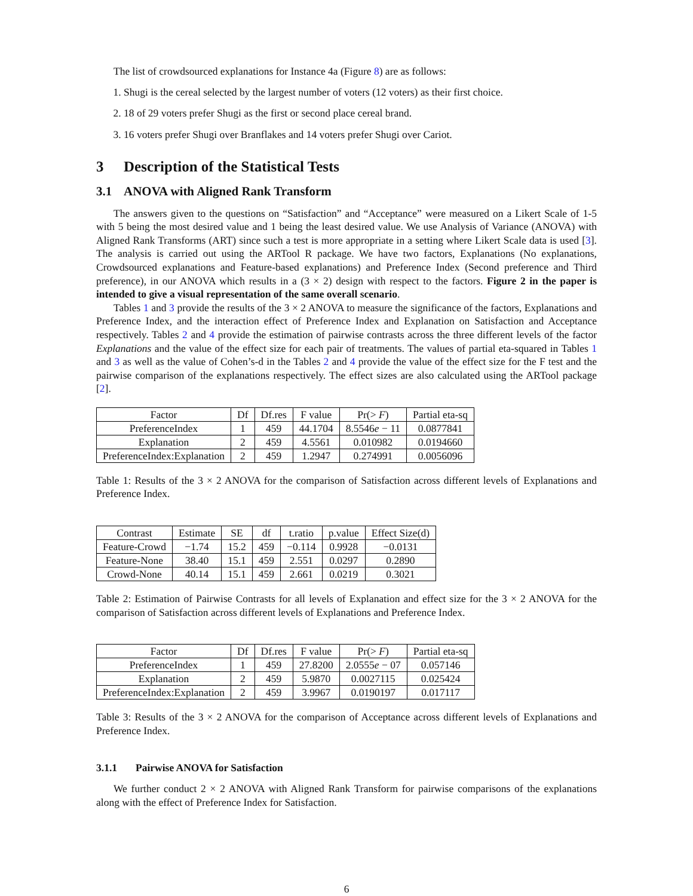The list of crowdsourced explanations for Instance 4a (Figure 8) are as follows:
1. Shugi is the cereal selected by the largest number of voters (12 voters) as their first choice.
2. 18 of 29 voters prefer Shugi as the first or second place cereal brand.
3. 16 voters prefer Shugi over Branflakes and 14 voters prefer Shugi over Cariot.
3 Description of the Statistical Tests
3.1 ANOVA with Aligned Rank Transform
The answers given to the questions on “Satisfaction” and “Acceptance” were measured on a Likert Scale of 1-5 with 5 being the most desired value and 1 being the least desired value. We use Analysis of Variance (ANOVA) with Aligned Rank Transforms (ART) since such a test is more appropriate in a setting where Likert Scale data is used [3]. The analysis is carried out using the ARTool R package. We have two factors, Explanations (No explanations, Crowdsourced explanations and Feature-based explanations) and Preference Index (Second preference and Third preference), in our ANOVA which results in a (3 × 2) design with respect to the factors. Figure 2 in the paper is intended to give a visual representation of the same overall scenario.
Tables 1 and 3 provide the results of the 3 × 2 ANOVA to measure the significance of the factors, Explanations and Preference Index, and the interaction effect of Preference Index and Explanation on Satisfaction and Acceptance respectively. Tables 2 and 4 provide the estimation of pairwise contrasts across the three different levels of the factor Explanations and the value of the effect size for each pair of treatments. The values of partial eta-squared in Tables 1 and 3 as well as the value of Cohen’s-d in the Tables 2 and 4 provide the value of the effect size for the F test and the pairwise comparison of the explanations respectively. The effect sizes are also calculated using the ARTool package [2].
| Factor | Df | Df.res | F value | Pr(> F ) | Partial eta-sq |
| --- | --- | --- | --- | --- | --- |
| PreferenceIndex | 1 | 459 | 44.1704 | 8.5546 e − 11 | 0.0877841 |
| Explanation | 2 | 459 | 4.5561 | 0.010982 | 0.0194660 |
| PreferenceIndex:Explanation | 2 | 459 | 1.2947 | 0.274991 | 0.0056096 |
Table 1: Results of the 3 × 2 ANOVA for the comparison of Satisfaction across different levels of Explanations and Preference Index.
| Contrast | Estimate | SE | df | t.ratio | p.value | Effect Size(d) |
| --- | --- | --- | --- | --- | --- | --- |
| Feature-Crowd | −1.74 | 15.2 | 459 | −0.114 | 0.9928 | −0.0131 |
| Feature-None | 38.40 | 15.1 | 459 | 2.551 | 0.0297 | 0.2890 |
| Crowd-None | 40.14 | 15.1 | 459 | 2.661 | 0.0219 | 0.3021 |
Table 2: Estimation of Pairwise Contrasts for all levels of Explanation and effect size for the 3 × 2 ANOVA for the comparison of Satisfaction across different levels of Explanations and Preference Index.
| Factor | Df | Df.res | F value | Pr(> F ) | Partial eta-sq |
| --- | --- | --- | --- | --- | --- |
| PreferenceIndex | 1 | 459 | 27.8200 | 2.0555 e − 07 | 0.057146 |
| Explanation | 2 | 459 | 5.9870 | 0.0027115 | 0.025424 |
| PreferenceIndex:Explanation | 2 | 459 | 3.9967 | 0.0190197 | 0.017117 |
Table 3: Results of the 3 × 2 ANOVA for the comparison of Acceptance across different levels of Explanations and Preference Index.
3.1.1 Pairwise ANOVA for Satisfaction
We further conduct 2 × 2 ANOVA with Aligned Rank Transform for pairwise comparisons of the explanations along with the effect of Preference Index for Satisfaction.
6